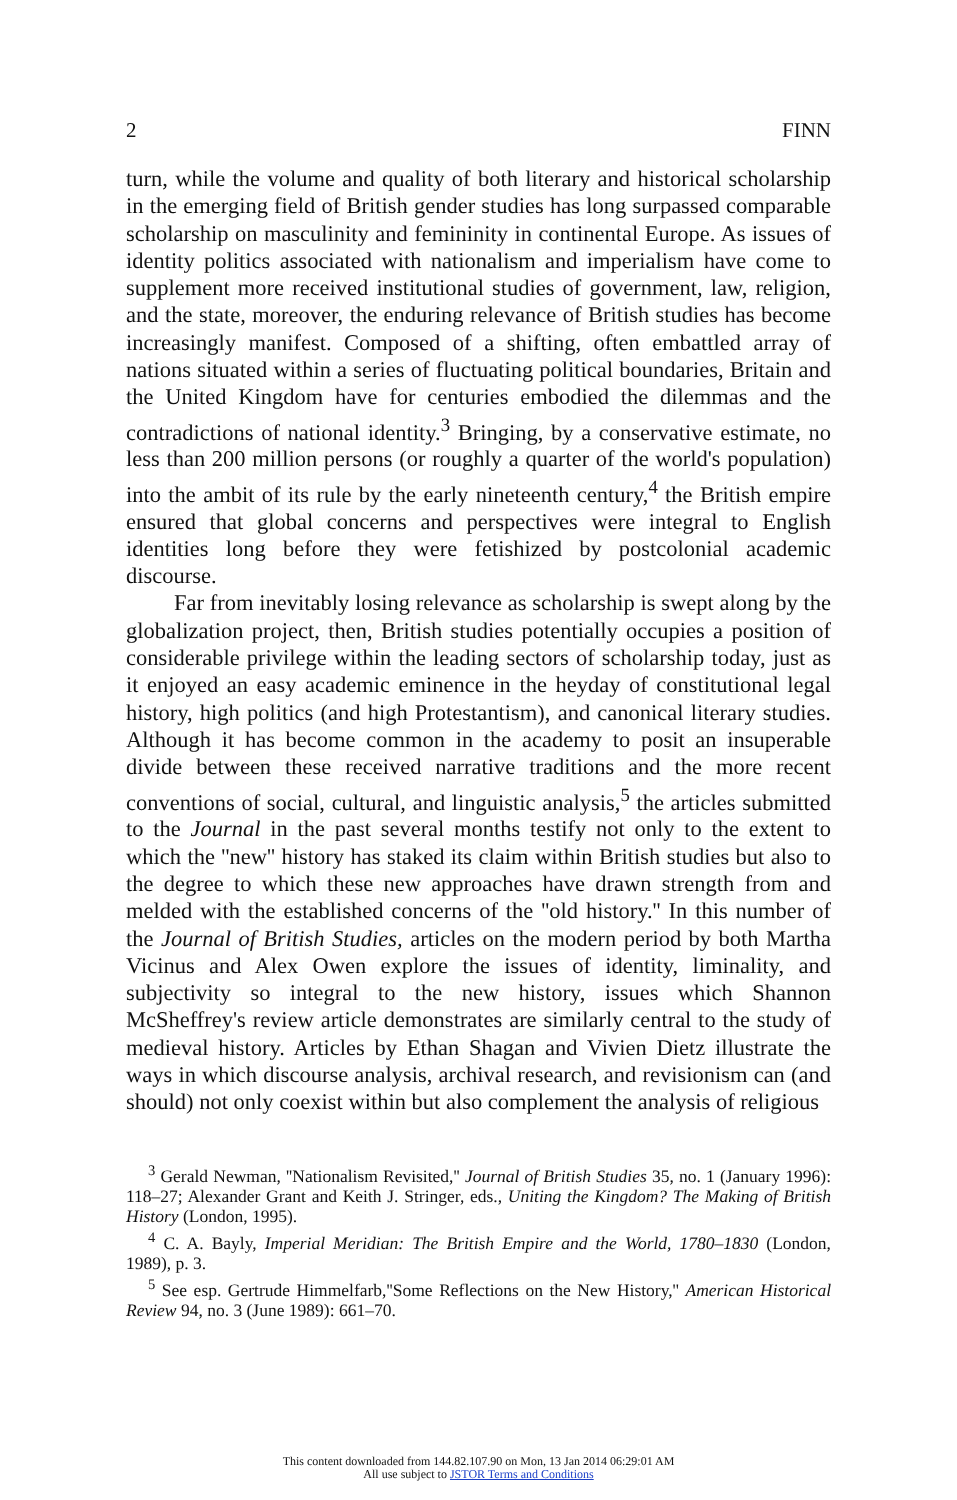2 FINN
turn, while the volume and quality of both literary and historical scholarship in the emerging field of British gender studies has long surpassed comparable scholarship on masculinity and femininity in continental Europe. As issues of identity politics associated with nationalism and imperialism have come to supplement more received institutional studies of government, law, religion, and the state, moreover, the enduring relevance of British studies has become increasingly manifest. Composed of a shifting, often embattled array of nations situated within a series of fluctuating political boundaries, Britain and the United Kingdom have for centuries embodied the dilemmas and the contradictions of national identity.<sup>3</sup> Bringing, by a conservative estimate, no less than 200 million persons (or roughly a quarter of the world's population) into the ambit of its rule by the early nineteenth century,<sup>4</sup> the British empire ensured that global concerns and perspectives were integral to English identities long before they were fetishized by postcolonial academic discourse.
Far from inevitably losing relevance as scholarship is swept along by the globalization project, then, British studies potentially occupies a position of considerable privilege within the leading sectors of scholarship today, just as it enjoyed an easy academic eminence in the heyday of constitutional legal history, high politics (and high Protestantism), and canonical literary studies. Although it has become common in the academy to posit an insuperable divide between these received narrative traditions and the more recent conventions of social, cultural, and linguistic analysis,<sup>5</sup> the articles submitted to the Journal in the past several months testify not only to the extent to which the ''new'' history has staked its claim within British studies but also to the degree to which these new approaches have drawn strength from and melded with the established concerns of the ''old history.'' In this number of the Journal of British Studies, articles on the modern period by both Martha Vicinus and Alex Owen explore the issues of identity, liminality, and subjectivity so integral to the new history, issues which Shannon McSheffrey's review article demonstrates are similarly central to the study of medieval history. Articles by Ethan Shagan and Vivien Dietz illustrate the ways in which discourse analysis, archival research, and revisionism can (and should) not only coexist within but also complement the analysis of religious
<sup>3</sup> Gerald Newman, ''Nationalism Revisited,'' Journal of British Studies 35, no. 1 (January 1996): 118–27; Alexander Grant and Keith J. Stringer, eds., Uniting the Kingdom? The Making of British History (London, 1995).
<sup>4</sup> C. A. Bayly, Imperial Meridian: The British Empire and the World, 1780–1830 (London, 1989), p. 3.
<sup>5</sup> See esp. Gertrude Himmelfarb,''Some Reflections on the New History,'' American Historical Review 94, no. 3 (June 1989): 661–70.
This content downloaded from 144.82.107.90 on Mon, 13 Jan 2014 06:29:01 AM
All use subject to JSTOR Terms and Conditions